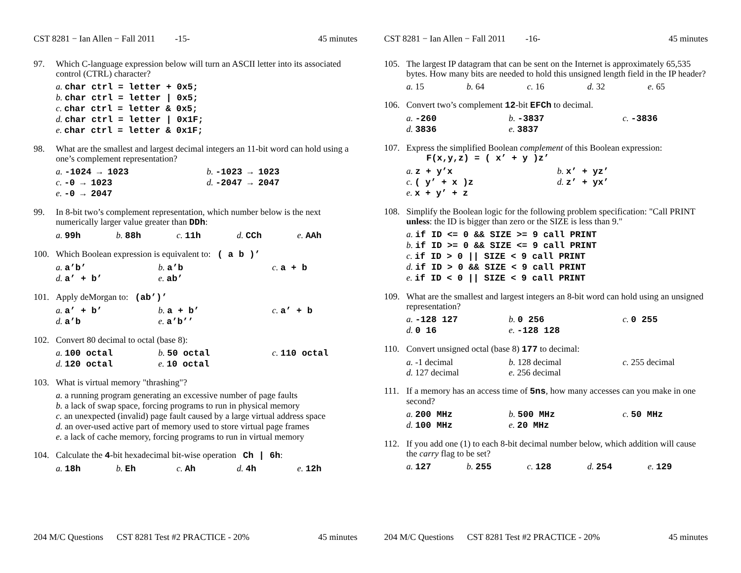CST 8281 − Ian Allen − Fall 2011 -15- 45 minutes
97. Which C-language expression below will turn an ASCII letter into its associated control (CTRL) character?
a. char ctrl = letter + 0x5;
b. char ctrl = letter | 0x5;
c. char ctrl = letter & 0x5;
d. char ctrl = letter | 0x1F;
e. char ctrl = letter & 0x1F;
98. What are the smallest and largest decimal integers an 11-bit word can hold using a one’s complement representation?
a. -1024 → 1023
b. -1023 → 1023
c. -0 → 1023
d. -2047 → 2047
e. -0 → 2047
99. In 8-bit two’s complement representation, which number below is the next numerically larger value greater than DDh:
a. 99h
b. 88h
c. 11h
d. CCh
e. AAh
100. Which Boolean expression is equivalent to: ( a b )’
a. a’b’
b. a’b
c. a + b
d. a’ + b’
e. ab’
101. Apply deMorgan to: (ab’)’
a. a’ + b’
b. a + b’
c. a’ + b
d. a’b
e. a’b’’
102. Convert 80 decimal to octal (base 8):
a. 100 octal
b. 50 octal
c. 110 octal
d. 120 octal
e. 10 octal
103. What is virtual memory "thrashing"?
a. a running program generating an excessive number of page faults
b. a lack of swap space, forcing programs to run in physical memory
c. an unexpected (invalid) page fault caused by a large virtual address space
d. an over-used active part of memory used to store virtual page frames
e. a lack of cache memory, forcing programs to run in virtual memory
104. Calculate the 4-bit hexadecimal bit-wise operation Ch | 6h:
a. 18h
b. Eh
c. Ah
d. 4h
e. 12h
204 M/C Questions CST 8281 Test #2 PRACTICE - 20% 45 minutes
CST 8281 − Ian Allen − Fall 2011 -16- 45 minutes
105. The largest IP datagram that can be sent on the Internet is approximately 65,535 bytes. How many bits are needed to hold this unsigned length field in the IP header?
a. 15
b. 64
c. 16
d. 32
e. 65
106. Convert two’s complement 12-bit EFCh to decimal.
a. -260
b. -3837
c. -3836
d. 3836
e. 3837
107. Express the simplified Boolean complement of this Boolean expression:
F(x,y,z) = ( x’ + y )z’
a. z + y’x
b. x’ + yz’
c. ( y’ + x )z
d. z’ + yx’
e. x + y’ + z
108. Simplify the Boolean logic for the following problem specification: "Call PRINT unless: the ID is bigger than zero or the SIZE is less than 9."
a. if ID <= 0 && SIZE >= 9 call PRINT
b. if ID >= 0 && SIZE <= 9 call PRINT
c. if ID > 0 || SIZE < 9 call PRINT
d. if ID > 0 && SIZE < 9 call PRINT
e. if ID < 0 || SIZE < 9 call PRINT
109. What are the smallest and largest integers an 8-bit word can hold using an unsigned representation?
a. -128 127
b. 0 256
c. 0 255
d. 0 16
e. -128 128
110. Convert unsigned octal (base 8) 177 to decimal:
a. -1 decimal
b. 128 decimal
c. 255 decimal
d. 127 decimal
e. 256 decimal
111. If a memory has an access time of 5ns, how many accesses can you make in one second?
a. 200 MHz
b. 500 MHz
c. 50 MHz
d. 100 MHz
e. 20 MHz
112. If you add one (1) to each 8-bit decimal number below, which addition will cause the carry flag to be set?
a. 127
b. 255
c. 128
d. 254
e. 129
204 M/C Questions CST 8281 Test #2 PRACTICE - 20% 45 minutes